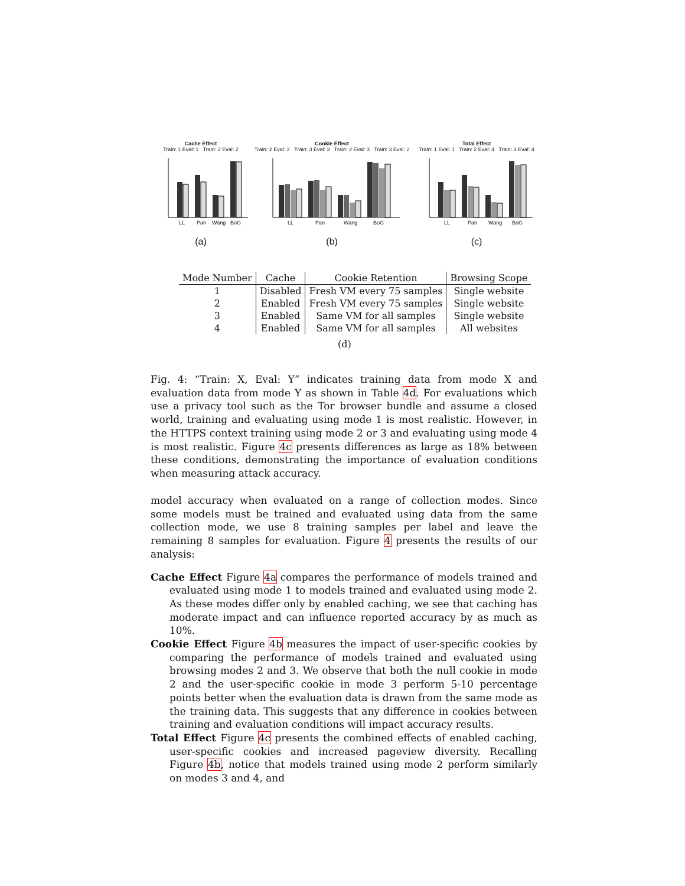Cache Effect
Train: 1 Eval: 1 Train: 2 Eval: 2
LL
Pan
Wang
BoG
(a)
Cookie Effect
Train: 2 Eval: 2 Train: 3 Eval: 3 Train: 2 Eval: 3 Train: 3 Eval: 2
LL
Pan
Wang
BoG
(b)
Total Effect
Train: 1 Eval: 1 Train: 2 Eval: 4 Train: 3 Eval: 4
LL
Pan
Wang
BoG
(c)
| Mode Number | Cache | Cookie Retention | Browsing Scope |
| --- | --- | --- | --- |
| 1 | Disabled | Fresh VM every 75 samples | Single website |
| 2 | Enabled | Fresh VM every 75 samples | Single website |
| 3 | Enabled | Same VM for all samples | Single website |
| 4 | Enabled | Same VM for all samples | All websites |
(d)
Fig. 4: “Train: X, Eval: Y” indicates training data from mode X and evaluation data from mode Y as shown in Table 4d. For evaluations which use a privacy tool such as the Tor browser bundle and assume a closed world, training and evaluating using mode 1 is most realistic. However, in the HTTPS context training using mode 2 or 3 and evaluating using mode 4 is most realistic. Figure 4c presents differences as large as 18% between these conditions, demonstrating the importance of evaluation conditions when measuring attack accuracy.
model accuracy when evaluated on a range of collection modes. Since some models must be trained and evaluated using data from the same collection mode, we use 8 training samples per label and leave the remaining 8 samples for evaluation. Figure 4 presents the results of our analysis:
Cache Effect Figure 4a compares the performance of models trained and evaluated using mode 1 to models trained and evaluated using mode 2. As these modes differ only by enabled caching, we see that caching has moderate impact and can influence reported accuracy by as much as 10%.
Cookie Effect Figure 4b measures the impact of user-specific cookies by comparing the performance of models trained and evaluated using browsing modes 2 and 3. We observe that both the null cookie in mode 2 and the user-specific cookie in mode 3 perform 5-10 percentage points better when the evaluation data is drawn from the same mode as the training data. This suggests that any difference in cookies between training and evaluation conditions will impact accuracy results.
Total Effect Figure 4c presents the combined effects of enabled caching, user-specific cookies and increased pageview diversity. Recalling Figure 4b, notice that models trained using mode 2 perform similarly on modes 3 and 4, and